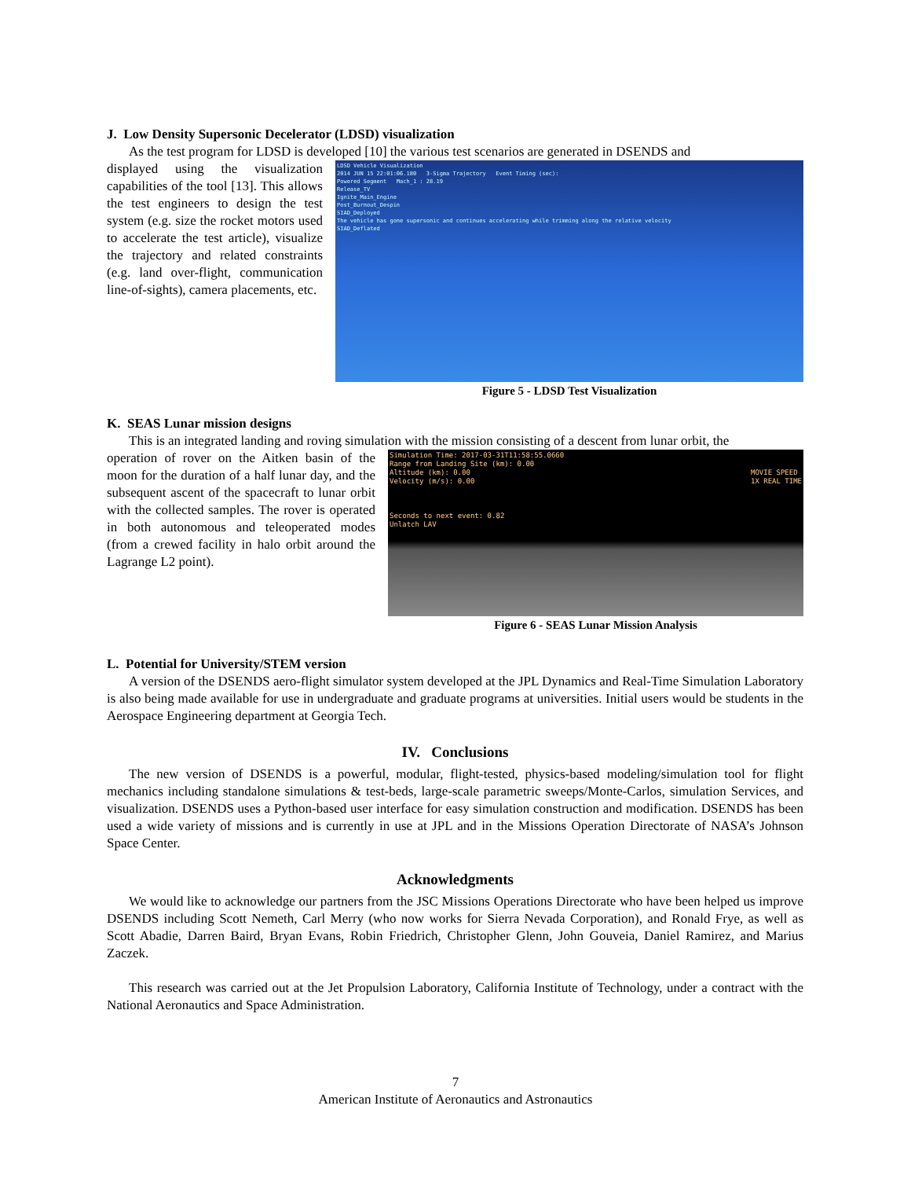J. Low Density Supersonic Decelerator (LDSD) visualization
As the test program for LDSD is developed [10] the various test scenarios are generated in DSENDS and
LDSD Vehicle Visualization
2014 JUN 15 22:01:06.180 3-Sigma Trajectory Event Timing (sec):
Powered Segment Mach_1 : 28.19
Release_TV
Ignite_Main_Engine
Post_Burnout_Despin
SIAD_Deployed
The vehicle has gone supersonic and continues accelerating while trimming along the relative velocity
SIAD_Deflated
Figure 5 - LDSD Test Visualization
displayed using the visualization capabilities of the tool [13]. This allows the test engineers to design the test system (e.g. size the rocket motors used to accelerate the test article), visualize the trajectory and related constraints (e.g. land over-flight, communication line-of-sights), camera placements, etc.
K. SEAS Lunar mission designs
This is an integrated landing and roving simulation with the mission consisting of a descent from lunar orbit, the
Simulation Time: 2017-03-31T11:58:55.0660
Range from Landing Site (km): 0.00
Altitude (km): 0.00
Velocity (m/s): 0.00
MOVIE SPEED
1X REAL TIME
Seconds to next event: 0.82
Unlatch LAV
Figure 6 - SEAS Lunar Mission Analysis
operation of rover on the Aitken basin of the moon for the duration of a half lunar day, and the subsequent ascent of the spacecraft to lunar orbit with the collected samples. The rover is operated in both autonomous and teleoperated modes (from a crewed facility in halo orbit around the Lagrange L2 point).
L. Potential for University/STEM version
A version of the DSENDS aero-flight simulator system developed at the JPL Dynamics and Real-Time Simulation Laboratory is also being made available for use in undergraduate and graduate programs at universities. Initial users would be students in the Aerospace Engineering department at Georgia Tech.
IV. Conclusions
The new version of DSENDS is a powerful, modular, flight-tested, physics-based modeling/simulation tool for flight mechanics including standalone simulations & test-beds, large-scale parametric sweeps/Monte-Carlos, simulation Services, and visualization. DSENDS uses a Python-based user interface for easy simulation construction and modification. DSENDS has been used a wide variety of missions and is currently in use at JPL and in the Missions Operation Directorate of NASA’s Johnson Space Center.
Acknowledgments
We would like to acknowledge our partners from the JSC Missions Operations Directorate who have been helped us improve DSENDS including Scott Nemeth, Carl Merry (who now works for Sierra Nevada Corporation), and Ronald Frye, as well as Scott Abadie, Darren Baird, Bryan Evans, Robin Friedrich, Christopher Glenn, John Gouveia, Daniel Ramirez, and Marius Zaczek.
This research was carried out at the Jet Propulsion Laboratory, California Institute of Technology, under a contract with the National Aeronautics and Space Administration.
7
American Institute of Aeronautics and Astronautics